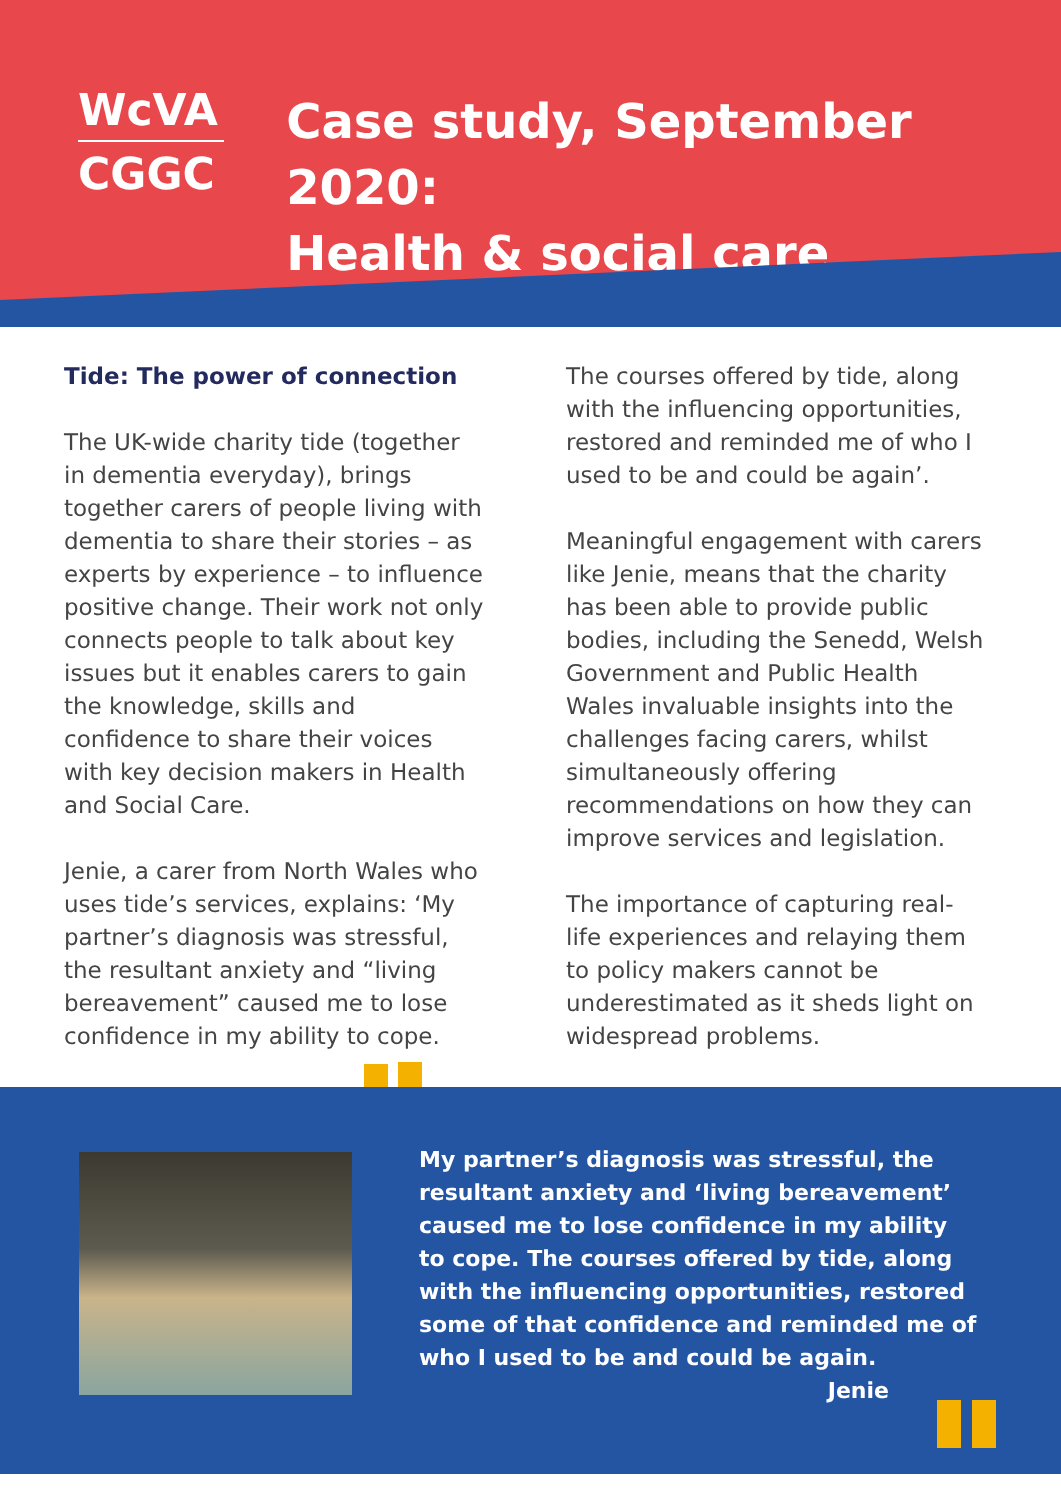WcVA
CGGC
Case study, September 2020:
Health & social care
Tide: The power of connection
The UK-wide charity tide (together in dementia everyday), brings together carers of people living with dementia to share their stories – as experts by experience – to influence positive change. Their work not only connects people to talk about key issues but it enables carers to gain the knowledge, skills and confidence to share their voices with key decision makers in Health and Social Care.
Jenie, a carer from North Wales who uses tide’s services, explains: ‘My partner’s diagnosis was stressful, the resultant anxiety and “living bereavement” caused me to lose confidence in my ability to cope.
The courses offered by tide, along with the influencing opportunities, restored and reminded me of who I used to be and could be again’.
Meaningful engagement with carers like Jenie, means that the charity has been able to provide public bodies, including the Senedd, Welsh Government and Public Health Wales invaluable insights into the challenges facing carers, whilst simultaneously offering recommendations on how they can improve services and legislation.
The importance of capturing real-life experiences and relaying them to policy makers cannot be underestimated as it sheds light on widespread problems.
My partner’s diagnosis was stressful, the resultant anxiety and ‘living bereavement’ caused me to lose confidence in my ability to cope. The courses offered by tide, along with the influencing opportunities, restored some of that confidence and reminded me of who I used to be and could be again.
Jenie